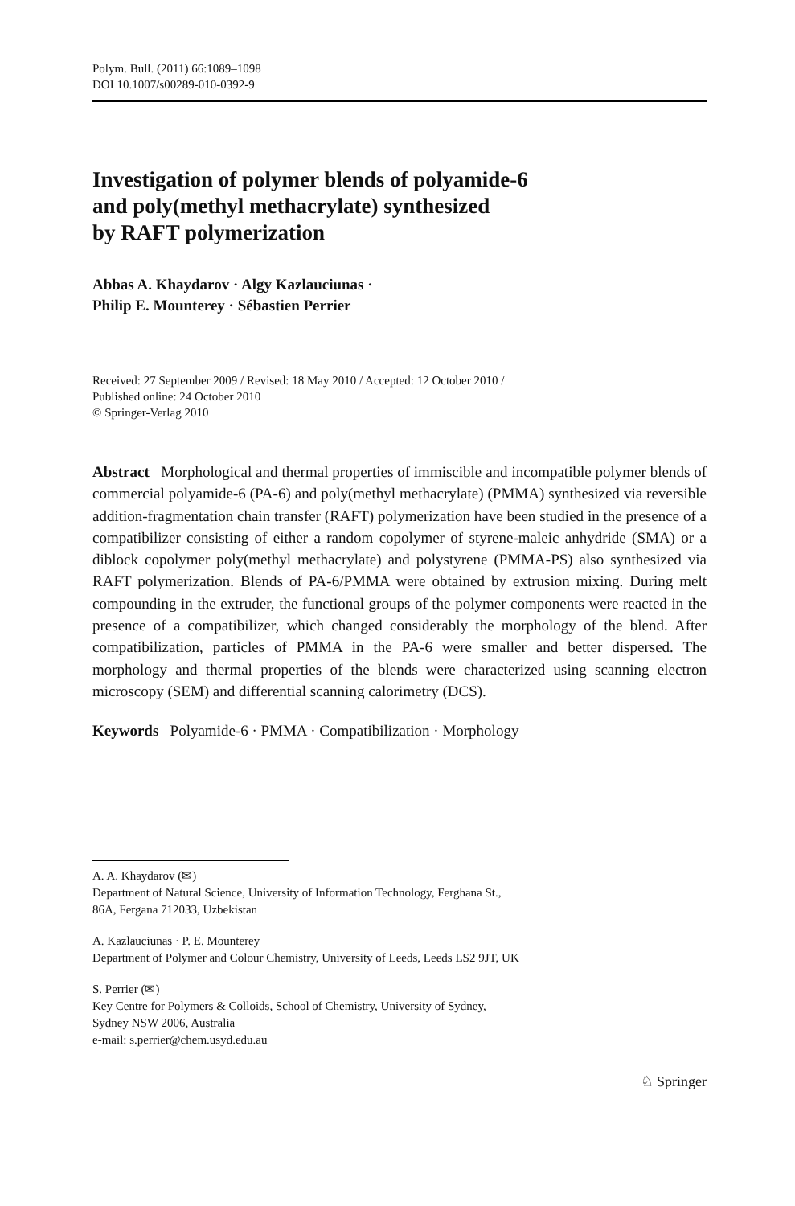Polym. Bull. (2011) 66:1089–1098
DOI 10.1007/s00289-010-0392-9
Investigation of polymer blends of polyamide-6
and poly(methyl methacrylate) synthesized
by RAFT polymerization
Abbas A. Khaydarov · Algy Kazlauciunas ·
Philip E. Mounterey · Sébastien Perrier
Received: 27 September 2009 / Revised: 18 May 2010 / Accepted: 12 October 2010 /
Published online: 24 October 2010
© Springer-Verlag 2010
Abstract Morphological and thermal properties of immiscible and incompatible polymer blends of commercial polyamide-6 (PA-6) and poly(methyl methacrylate) (PMMA) synthesized via reversible addition-fragmentation chain transfer (RAFT) polymerization have been studied in the presence of a compatibilizer consisting of either a random copolymer of styrene-maleic anhydride (SMA) or a diblock copolymer poly(methyl methacrylate) and polystyrene (PMMA-PS) also synthesized via RAFT polymerization. Blends of PA-6/PMMA were obtained by extrusion mixing. During melt compounding in the extruder, the functional groups of the polymer components were reacted in the presence of a compatibilizer, which changed considerably the morphology of the blend. After compatibilization, particles of PMMA in the PA-6 were smaller and better dispersed. The morphology and thermal properties of the blends were characterized using scanning electron microscopy (SEM) and differential scanning calorimetry (DCS).
Keywords Polyamide-6 · PMMA · Compatibilization · Morphology
A. A. Khaydarov (✉)
Department of Natural Science, University of Information Technology, Ferghana St.,
86A, Fergana 712033, Uzbekistan
A. Kazlauciunas · P. E. Mounterey
Department of Polymer and Colour Chemistry, University of Leeds, Leeds LS2 9JT, UK
S. Perrier (✉)
Key Centre for Polymers & Colloids, School of Chemistry, University of Sydney,
Sydney NSW 2006, Australia
e-mail: s.perrier@chem.usyd.edu.au
♘ Springer